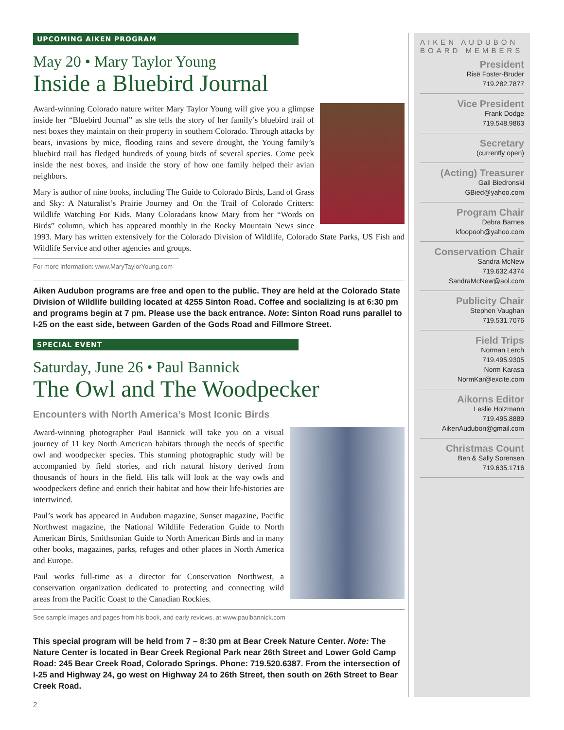UPCOMING AIKEN PROGRAM
May 20 • Mary Taylor Young
Inside a Bluebird Journal
Award-winning Colorado nature writer Mary Taylor Young will give you a glimpse inside her “Bluebird Journal” as she tells the story of her family’s bluebird trail of nest boxes they maintain on their property in southern Colorado. Through attacks by bears, invasions by mice, flooding rains and severe drought, the Young family’s bluebird trail has fledged hundreds of young birds of several species. Come peek inside the nest boxes, and inside the story of how one family helped their avian neighbors.
Mary is author of nine books, including The Guide to Colorado Birds, Land of Grass and Sky: A Naturalist’s Prairie Journey and On the Trail of Colorado Critters: Wildlife Watching For Kids. Many Coloradans know Mary from her “Words on Birds” column, which has appeared monthly in the Rocky Mountain News since 1993. Mary has written extensively for the Colorado Division of Wildlife, Colorado State Parks, US Fish and Wildlife Service and other agencies and groups.
For more information: www.MaryTaylorYoung.com
Aiken Audubon programs are free and open to the public. They are held at the Colorado State Division of Wildlife building located at 4255 Sinton Road. Coffee and socializing is at 6:30 pm and programs begin at 7 pm. Please use the back entrance. Note: Sinton Road runs parallel to I-25 on the east side, between Garden of the Gods Road and Fillmore Street.
SPECIAL EVENT
Saturday, June 26 • Paul Bannick
The Owl and The Woodpecker
Encounters with North America’s Most Iconic Birds
Award-winning photographer Paul Bannick will take you on a visual journey of 11 key North American habitats through the needs of specific owl and woodpecker species. This stunning photographic study will be accompanied by field stories, and rich natural history derived from thousands of hours in the field. His talk will look at the way owls and woodpeckers define and enrich their habitat and how their life-histories are intertwined.
Paul’s work has appeared in Audubon magazine, Sunset magazine, Pacific Northwest magazine, the National Wildlife Federation Guide to North American Birds, Smithsonian Guide to North American Birds and in many other books, magazines, parks, refuges and other places in North America and Europe.
Paul works full-time as a director for Conservation Northwest, a conservation organization dedicated to protecting and connecting wild areas from the Pacific Coast to the Canadian Rockies.
See sample images and pages from his book, and early reviews, at www.paulbannick.com
This special program will be held from 7 – 8:30 pm at Bear Creek Nature Center. Note: The Nature Center is located in Bear Creek Regional Park near 26th Street and Lower Gold Camp Road: 245 Bear Creek Road, Colorado Springs. Phone: 719.520.6387. From the intersection of I-25 and Highway 24, go west on Highway 24 to 26th Street, then south on 26th Street to Bear Creek Road.
2
AIKEN AUDUBON BOARD MEMBERS
President
Risë Foster-Bruder
719.282.7877
Vice President
Frank Dodge
719.548.9863
Secretary
(currently open)
(Acting) Treasurer
Gail Biedronski
GBied@yahoo.com
Program Chair
Debra Barnes
kfoopooh@yahoo.com
Conservation Chair
Sandra McNew
719.632.4374
SandraMcNew@aol.com
Publicity Chair
Stephen Vaughan
719.531.7076
Field Trips
Norman Lerch
719.495.9305
Norm Karasa
NormKar@excite.com
Aikorns Editor
Leslie Holzmann
719.495.8889
AikenAudubon@gmail.com
Christmas Count
Ben & Sally Sorensen
719.635.1716